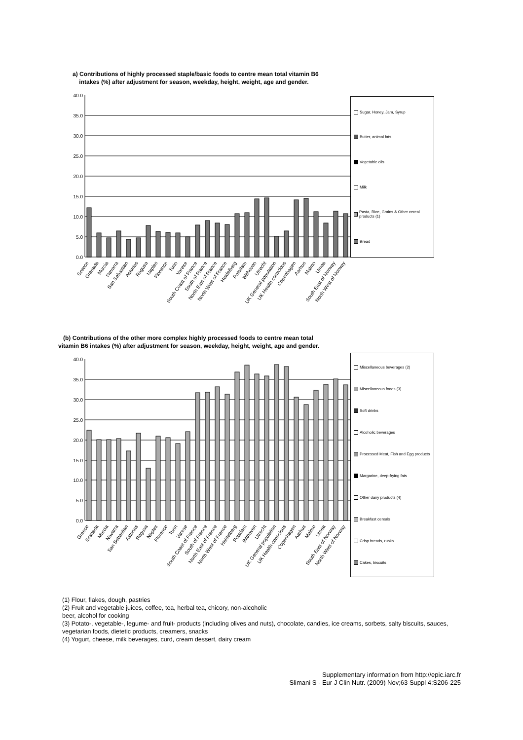a) Contributions of highly processed staple/basic foods to centre mean total vitamin B6
intakes (%) after adjustment for season, weekday, height, weight, age and gender.
40.0
35.0
30.0
25.0
20.0
15.0
10.0
5.0
0.0
Greece
Granada
Murcia
Navarra
San Sebastian
Asturias
Ragusa
Naples
Florence
Turin
Varese
South Coast of France
South of France
North East of France
North West of France
Heidelberg
Potsdam
Bilthoven
Utrecht
UK General population
UK Health conscious
Copenhagen
Aarhus
Malmo
Umea
South East of Norway
North West of Norway
Sugar, Honey, Jam, Syrup
Butter, animal fats
Vegetable oils
Milk
Pasta, Rice, Grains & Other cereal products (1)
Bread
(b) Contributions of the other more complex highly processed foods to centre mean total
vitamin B6 intakes (%) after adjustment for season, weekday, height, weight, age and gender.
40.0
35.0
30.0
25.0
20.0
15.0
10.0
5.0
0.0
Greece
Granada
Murcia
Navarra
San Sebastian
Asturias
Ragusa
Naples
Florence
Turin
Varese
South Coast of France
South of France
North East of France
North West of France
Heidelberg
Potsdam
Bilthoven
Utrecht
UK General population
UK Health conscious
Copenhagen
Aarhus
Malmo
Umea
South East of Norway
North West of Norway
Miscellaneous beverages (2)
Miscellaneous foods (3)
Soft drinks
Alcoholic beverages
Processed Meat, Fish and Egg products
Margarine, deep-frying fats
Other dairy products (4)
Breakfast cereals
Crisp breads, rusks
Cakes, biscuits
(1) Flour, flakes, dough, pastries
(2) Fruit and vegetable juices, coffee, tea, herbal tea, chicory, non-alcoholic
beer, alcohol for cooking
(3) Potato-, vegetable-, legume- and fruit- products (including olives and nuts), chocolate, candies, ice creams, sorbets, salty biscuits, sauces, vegetarian foods, dietetic products, creamers, snacks
(4) Yogurt, cheese, milk beverages, curd, cream dessert, dairy cream
Supplementary information from http://epic.iarc.fr
Slimani S - Eur J Clin Nutr. (2009) Nov;63 Suppl 4:S206-225